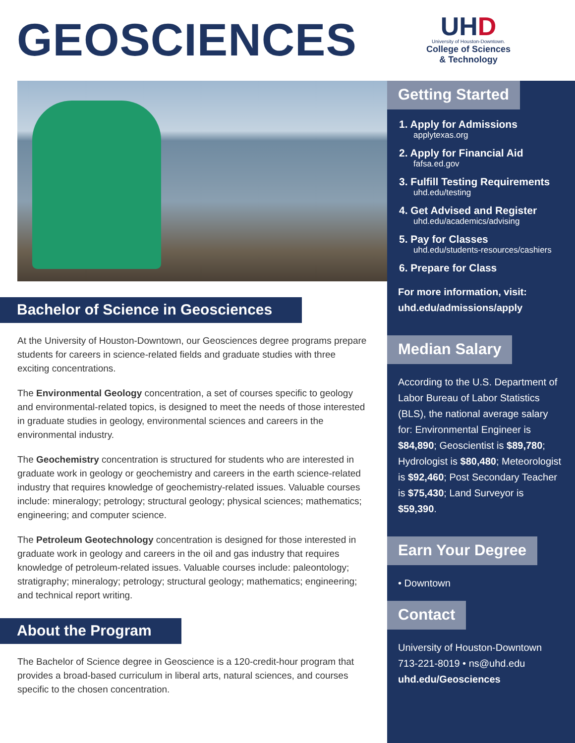GEOSCIENCES
UHD
University of Houston-Downtown.
College of Sciences
& Technology
Bachelor of Science in Geosciences
At the University of Houston-Downtown, our Geosciences degree programs prepare students for careers in science-related fields and graduate studies with three exciting concentrations.
The Environmental Geology concentration, a set of courses specific to geology and environmental-related topics, is designed to meet the needs of those interested in graduate studies in geology, environmental sciences and careers in the environmental industry.
The Geochemistry concentration is structured for students who are interested in graduate work in geology or geochemistry and careers in the earth science-related industry that requires knowledge of geochemistry-related issues. Valuable courses include: mineralogy; petrology; structural geology; physical sciences; mathematics; engineering; and computer science.
The Petroleum Geotechnology concentration is designed for those interested in graduate work in geology and careers in the oil and gas industry that requires knowledge of petroleum-related issues. Valuable courses include: paleontology; stratigraphy; mineralogy; petrology; structural geology; mathematics; engineering; and technical report writing.
About the Program
The Bachelor of Science degree in Geoscience is a 120-credit-hour program that provides a broad-based curriculum in liberal arts, natural sciences, and courses specific to the chosen concentration.
Getting Started
1. Apply for Admissions
applytexas.org
2. Apply for Financial Aid
fafsa.ed.gov
3. Fulfill Testing Requirements
uhd.edu/testing
4. Get Advised and Register
uhd.edu/academics/advising
5. Pay for Classes
uhd.edu/students-resources/cashiers
6. Prepare for Class
For more information, visit:
uhd.edu/admissions/apply
Median Salary
According to the U.S. Department of Labor Bureau of Labor Statistics (BLS), the national average salary for: Environmental Engineer is $84,890; Geoscientist is $89,780; Hydrologist is $80,480; Meteorologist is $92,460; Post Secondary Teacher is $75,430; Land Surveyor is $59,390.
Earn Your Degree
• Downtown
Contact
University of Houston-Downtown
713-221-8019 • ns@uhd.edu
uhd.edu/Geosciences